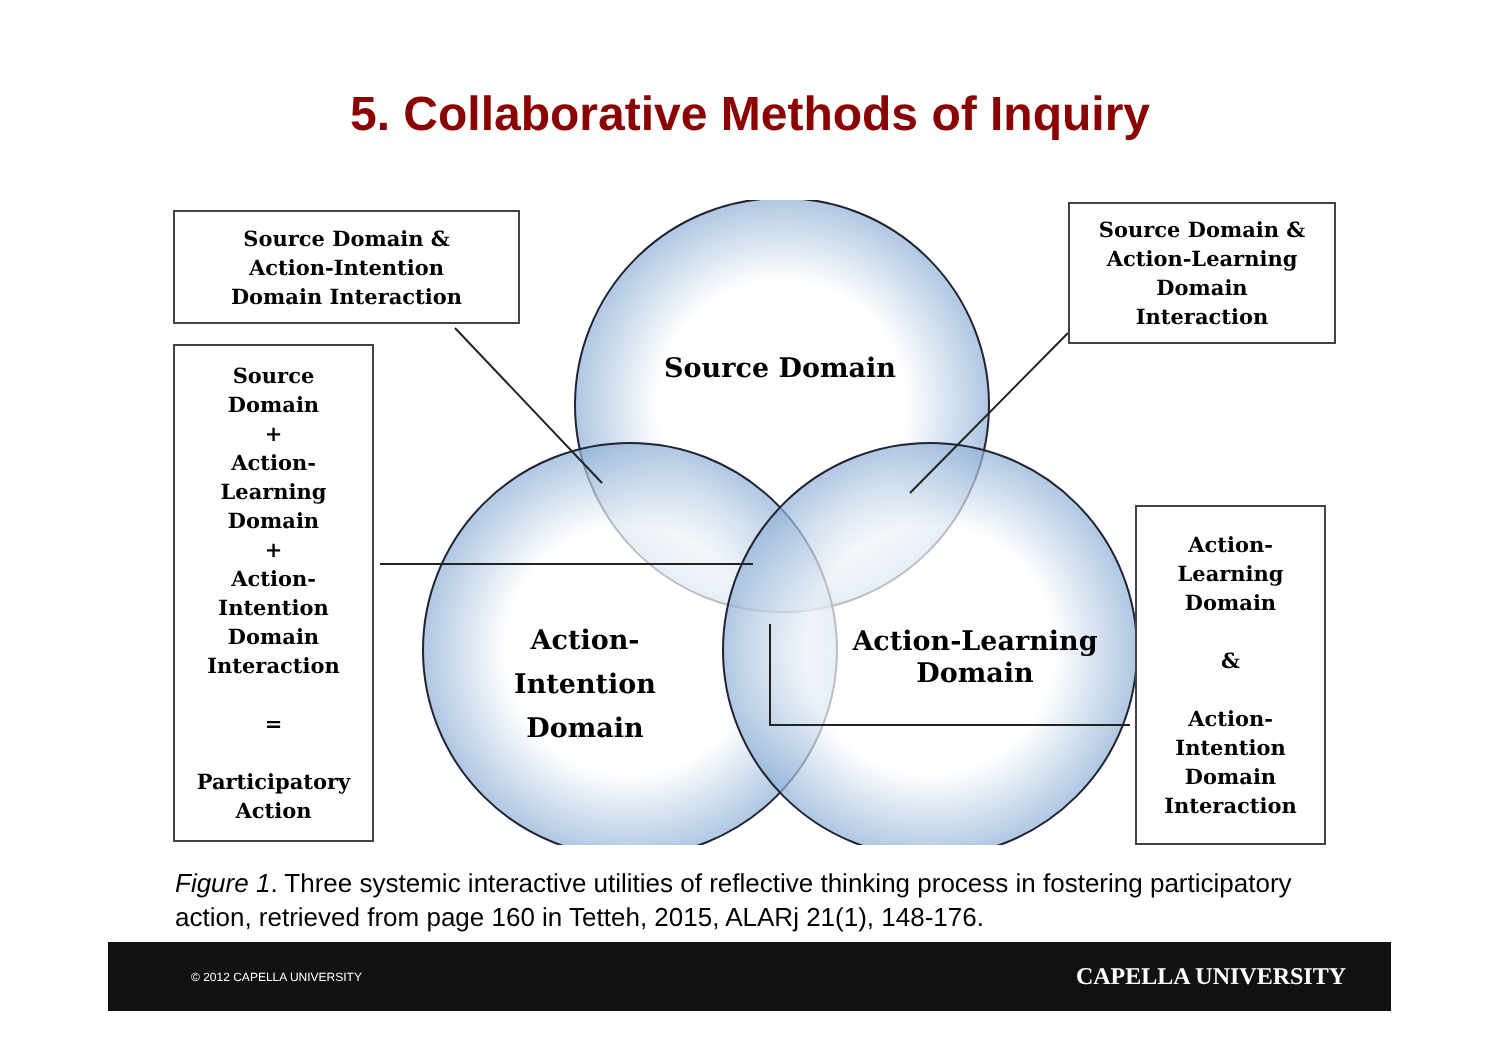5. Collaborative Methods of Inquiry
Source Domain &
Action-Intention
Domain Interaction
Source Domain &
Action-Learning
Domain
Interaction
Source
Domain
+
Action-
Learning
Domain
+
Action-
Intention
Domain
Interaction
=
Participatory
Action
Action-
Learning
Domain
&
Action-
Intention
Domain
Interaction
Source Domain
Action-Intention
Domain
Action-Learning
Domain
Figure 1. Three systemic interactive utilities of reflective thinking process in fostering participatory action, retrieved from page 160 in Tetteh, 2015, ALARj 21(1), 148-176.
© 2012 CAPELLA UNIVERSITY CAPELLA UNIVERSITY